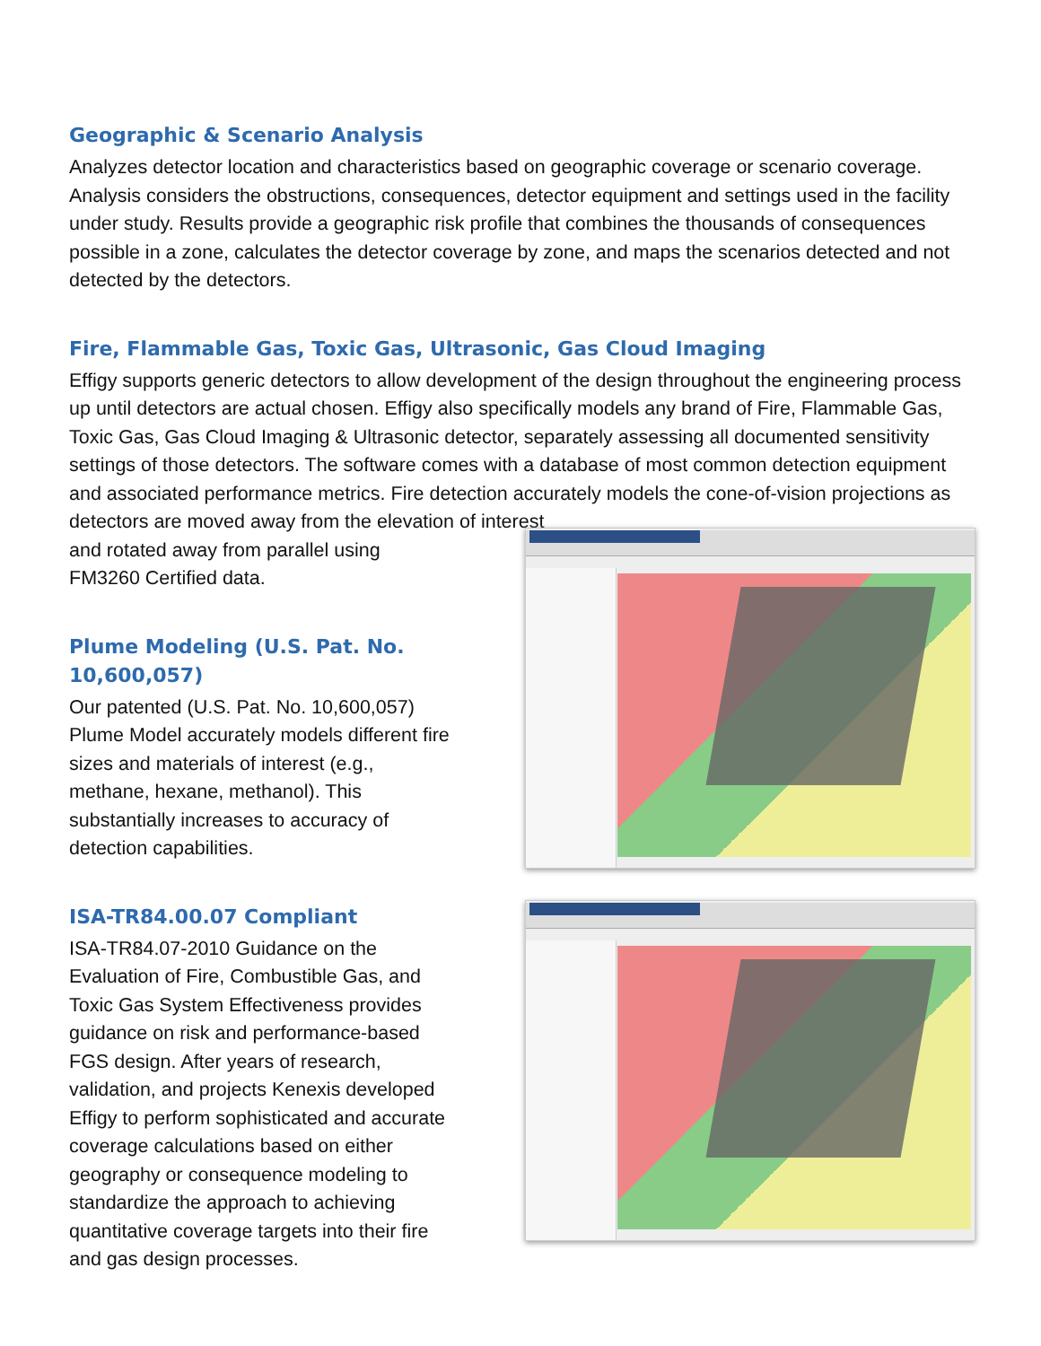Geographic & Scenario Analysis
Analyzes detector location and characteristics based on geographic coverage or scenario coverage. Analysis considers the obstructions, consequences, detector equipment and settings used in the facility under study. Results provide a geographic risk profile that combines the thousands of consequences possible in a zone, calculates the detector coverage by zone, and maps the scenarios detected and not detected by the detectors.
Fire, Flammable Gas, Toxic Gas, Ultrasonic, Gas Cloud Imaging
Effigy supports generic detectors to allow development of the design throughout the engineering process up until detectors are actual chosen. Effigy also specifically models any brand of Fire, Flammable Gas, Toxic Gas, Gas Cloud Imaging & Ultrasonic detector, separately assessing all documented sensitivity settings of those detectors. The software comes with a database of most common detection equipment and associated performance metrics. Fire detection accurately models the cone-of-vision projections as detectors are moved away from the elevation of interest
and rotated away from parallel using FM3260 Certified data.
Plume Modeling (U.S. Pat. No. 10,600,057)
Our patented (U.S. Pat. No. 10,600,057) Plume Model accurately models different fire sizes and materials of interest (e.g., methane, hexane, methanol). This substantially increases to accuracy of detection capabilities.
ISA-TR84.00.07 Compliant
ISA-TR84.07-2010 Guidance on the Evaluation of Fire, Combustible Gas, and Toxic Gas System Effectiveness provides guidance on risk and performance-based FGS design. After years of research, validation, and projects Kenexis developed Effigy to perform sophisticated and accurate coverage calculations based on either geography or consequence modeling to standardize the approach to achieving quantitative coverage targets into their fire and gas design processes.